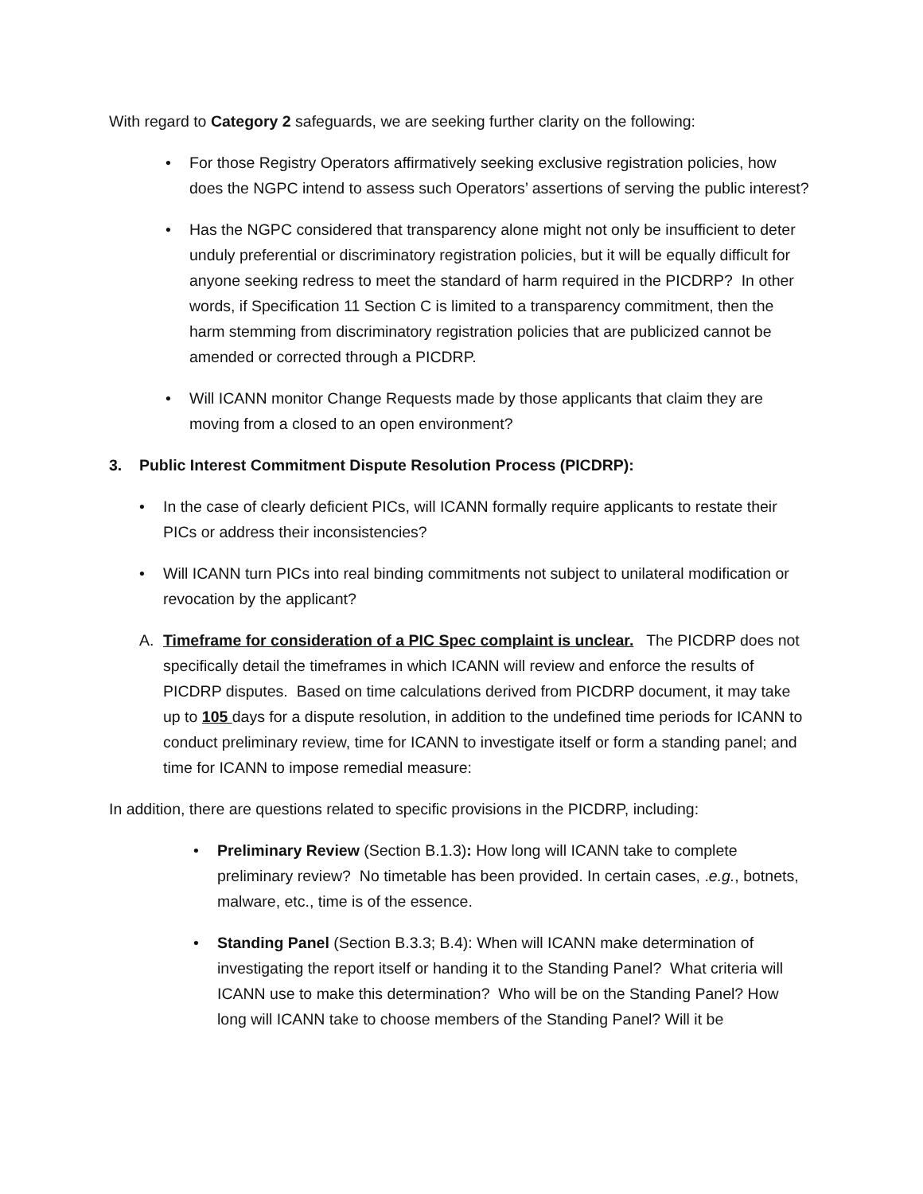With regard to Category 2 safeguards, we are seeking further clarity on the following:
• For those Registry Operators affirmatively seeking exclusive registration policies, how does the NGPC intend to assess such Operators’ assertions of serving the public interest?
• Has the NGPC considered that transparency alone might not only be insufficient to deter unduly preferential or discriminatory registration policies, but it will be equally difficult for anyone seeking redress to meet the standard of harm required in the PICDRP? In other words, if Specification 11 Section C is limited to a transparency commitment, then the harm stemming from discriminatory registration policies that are publicized cannot be amended or corrected through a PICDRP.
• Will ICANN monitor Change Requests made by those applicants that claim they are moving from a closed to an open environment?
3. Public Interest Commitment Dispute Resolution Process (PICDRP):
• In the case of clearly deficient PICs, will ICANN formally require applicants to restate their PICs or address their inconsistencies?
• Will ICANN turn PICs into real binding commitments not subject to unilateral modification or revocation by the applicant?
A. Timeframe for consideration of a PIC Spec complaint is unclear. The PICDRP does not specifically detail the timeframes in which ICANN will review and enforce the results of PICDRP disputes. Based on time calculations derived from PICDRP document, it may take up to 105 days for a dispute resolution, in addition to the undefined time periods for ICANN to conduct preliminary review, time for ICANN to investigate itself or form a standing panel; and time for ICANN to impose remedial measure:
In addition, there are questions related to specific provisions in the PICDRP, including:
• Preliminary Review (Section B.1.3): How long will ICANN take to complete preliminary review? No timetable has been provided. In certain cases, .e.g., botnets, malware, etc., time is of the essence.
• Standing Panel (Section B.3.3; B.4): When will ICANN make determination of investigating the report itself or handing it to the Standing Panel? What criteria will ICANN use to make this determination? Who will be on the Standing Panel? How long will ICANN take to choose members of the Standing Panel? Will it be